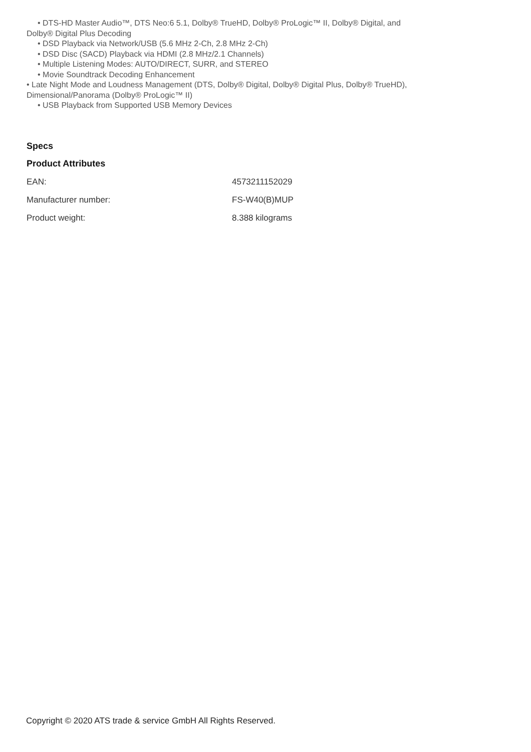• DTS-HD Master Audio™, DTS Neo:6 5.1, Dolby® TrueHD, Dolby® ProLogic™ II, Dolby® Digital, and
Dolby® Digital Plus Decoding
• DSD Playback via Network/USB (5.6 MHz 2-Ch, 2.8 MHz 2-Ch)
• DSD Disc (SACD) Playback via HDMI (2.8 MHz/2.1 Channels)
• Multiple Listening Modes: AUTO/DIRECT, SURR, and STEREO
• Movie Soundtrack Decoding Enhancement
• Late Night Mode and Loudness Management (DTS, Dolby® Digital, Dolby® Digital Plus, Dolby® TrueHD),
Dimensional/Panorama (Dolby® ProLogic™ II)
• USB Playback from Supported USB Memory Devices
Specs
Product Attributes
| EAN: | 4573211152029 |
| Manufacturer number: | FS-W40(B)MUP |
| Product weight: | 8.388 kilograms |
Copyright © 2020 ATS trade & service GmbH All Rights Reserved.